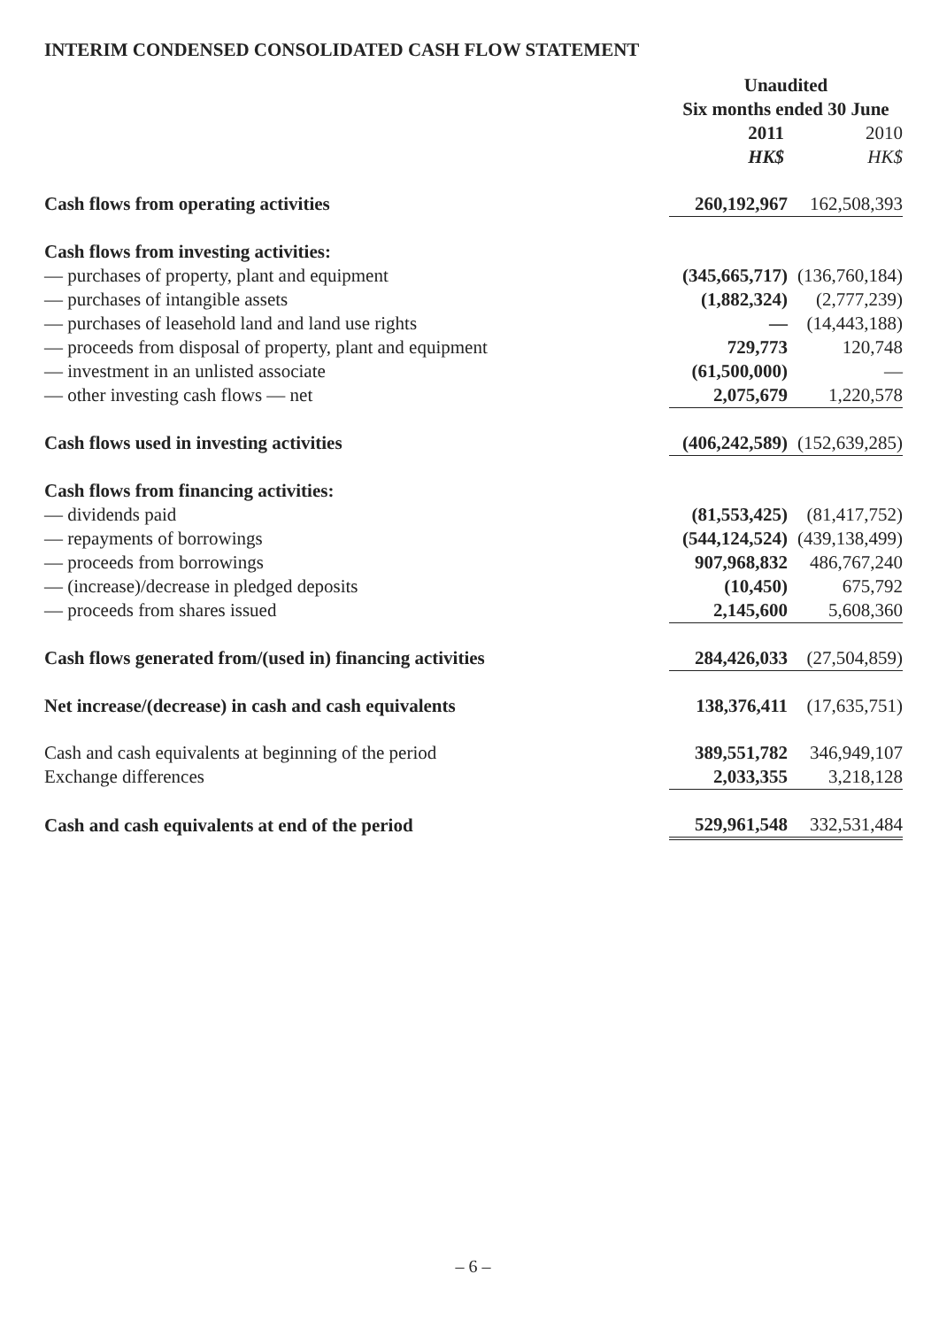INTERIM CONDENSED CONSOLIDATED CASH FLOW STATEMENT
| | Unaudited | |
| | Six months ended 30 June | |
| | 2011 | 2010 |
| | HK$ | HK$ |
| Cash flows from operating activities | 260,192,967 | 162,508,393 |
| Cash flows from investing activities: | | |
| — purchases of property, plant and equipment | (345,665,717) | (136,760,184) |
| — purchases of intangible assets | (1,882,324) | (2,777,239) |
| — purchases of leasehold land and land use rights | — | (14,443,188) |
| — proceeds from disposal of property, plant and equipment | 729,773 | 120,748 |
| — investment in an unlisted associate | (61,500,000) | — |
| — other investing cash flows — net | 2,075,679 | 1,220,578 |
| Cash flows used in investing activities | (406,242,589) | (152,639,285) |
| Cash flows from financing activities: | | |
| — dividends paid | (81,553,425) | (81,417,752) |
| — repayments of borrowings | (544,124,524) | (439,138,499) |
| — proceeds from borrowings | 907,968,832 | 486,767,240 |
| — (increase)/decrease in pledged deposits | (10,450) | 675,792 |
| — proceeds from shares issued | 2,145,600 | 5,608,360 |
| Cash flows generated from/(used in) financing activities | 284,426,033 | (27,504,859) |
| Net increase/(decrease) in cash and cash equivalents | 138,376,411 | (17,635,751) |
| Cash and cash equivalents at beginning of the period | 389,551,782 | 346,949,107 |
| Exchange differences | 2,033,355 | 3,218,128 |
| Cash and cash equivalents at end of the period | 529,961,548 | 332,531,484 |
– 6 –